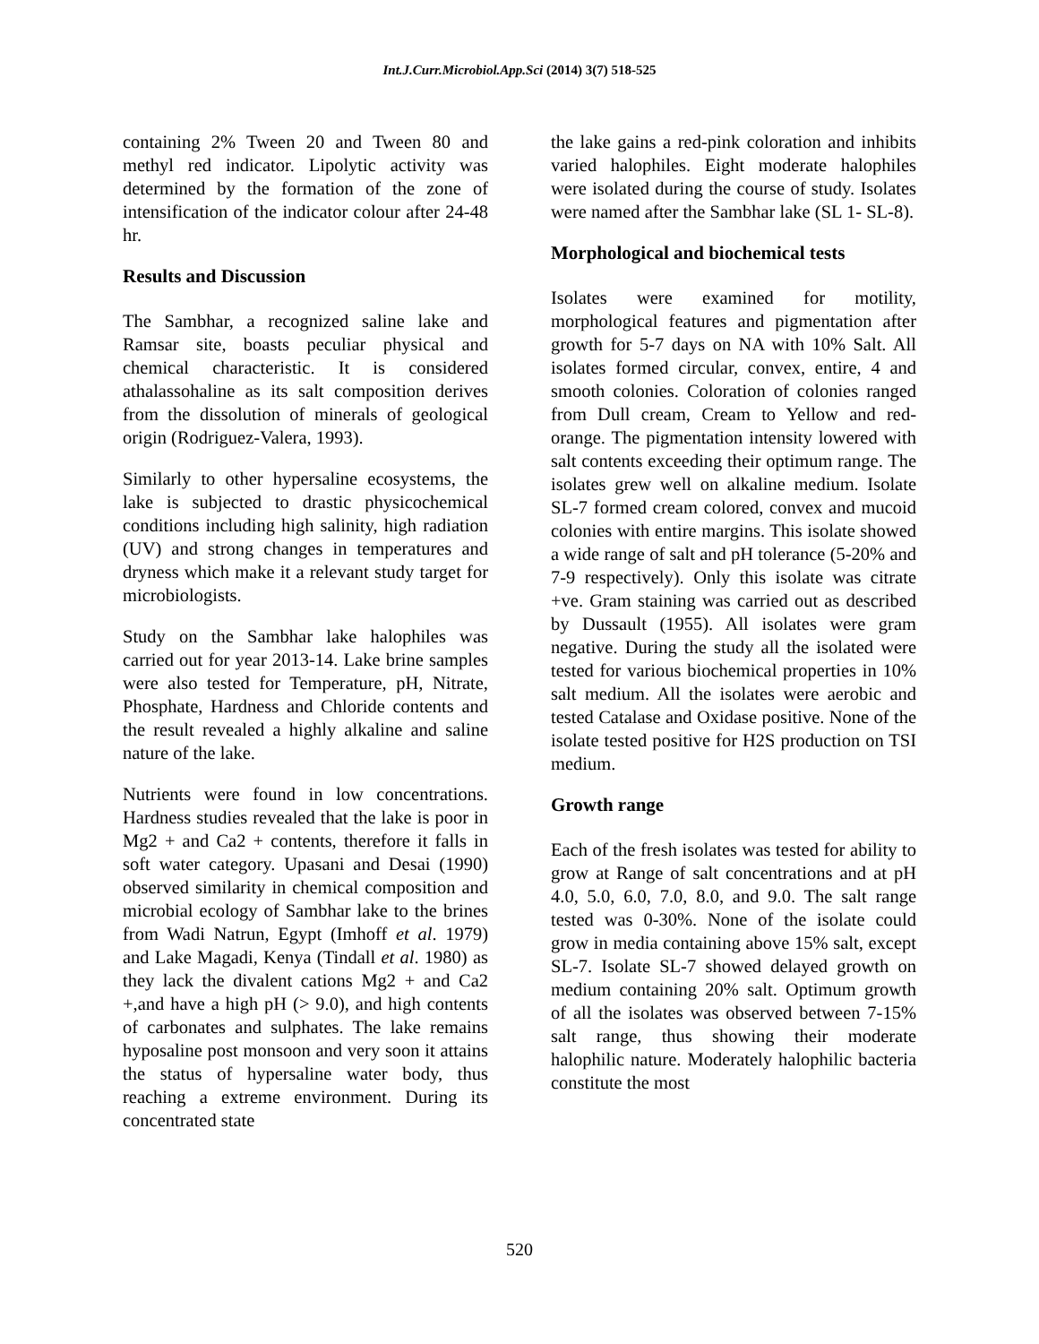Int.J.Curr.Microbiol.App.Sci (2014) 3(7) 518-525
containing 2% Tween 20 and Tween 80 and methyl red indicator. Lipolytic activity was determined by the formation of the zone of intensification of the indicator colour after 24-48 hr.
Results and Discussion
The Sambhar, a recognized saline lake and Ramsar site, boasts peculiar physical and chemical characteristic. It is considered athalassohaline as its salt composition derives from the dissolution of minerals of geological origin (Rodriguez-Valera, 1993).
Similarly to other hypersaline ecosystems, the lake is subjected to drastic physicochemical conditions including high salinity, high radiation (UV) and strong changes in temperatures and dryness which make it a relevant study target for microbiologists.
Study on the Sambhar lake halophiles was carried out for year 2013-14. Lake brine samples were also tested for Temperature, pH, Nitrate, Phosphate, Hardness and Chloride contents and the result revealed a highly alkaline and saline nature of the lake.
Nutrients were found in low concentrations. Hardness studies revealed that the lake is poor in Mg2 + and Ca2 + contents, therefore it falls in soft water category. Upasani and Desai (1990) observed similarity in chemical composition and microbial ecology of Sambhar lake to the brines from Wadi Natrun, Egypt (Imhoff et al. 1979) and Lake Magadi, Kenya (Tindall et al. 1980) as they lack the divalent cations Mg2 + and Ca2 +,and have a high pH (> 9.0), and high contents of carbonates and sulphates. The lake remains hyposaline post monsoon and very soon it attains the status of hypersaline water body, thus reaching a extreme environment. During its concentrated state
the lake gains a red-pink coloration and inhibits varied halophiles. Eight moderate halophiles were isolated during the course of study. Isolates were named after the Sambhar lake (SL 1- SL-8).
Morphological and biochemical tests
Isolates were examined for motility, morphological features and pigmentation after growth for 5-7 days on NA with 10% Salt. All isolates formed circular, convex, entire, 4 and smooth colonies. Coloration of colonies ranged from Dull cream, Cream to Yellow and red-orange. The pigmentation intensity lowered with salt contents exceeding their optimum range. The isolates grew well on alkaline medium. Isolate SL-7 formed cream colored, convex and mucoid colonies with entire margins. This isolate showed a wide range of salt and pH tolerance (5-20% and 7-9 respectively). Only this isolate was citrate +ve. Gram staining was carried out as described by Dussault (1955). All isolates were gram negative. During the study all the isolated were tested for various biochemical properties in 10% salt medium. All the isolates were aerobic and tested Catalase and Oxidase positive. None of the isolate tested positive for H2S production on TSI medium.
Growth range
Each of the fresh isolates was tested for ability to grow at Range of salt concentrations and at pH 4.0, 5.0, 6.0, 7.0, 8.0, and 9.0. The salt range tested was 0-30%. None of the isolate could grow in media containing above 15% salt, except SL-7. Isolate SL-7 showed delayed growth on medium containing 20% salt. Optimum growth of all the isolates was observed between 7-15% salt range, thus showing their moderate halophilic nature. Moderately halophilic bacteria constitute the most
520